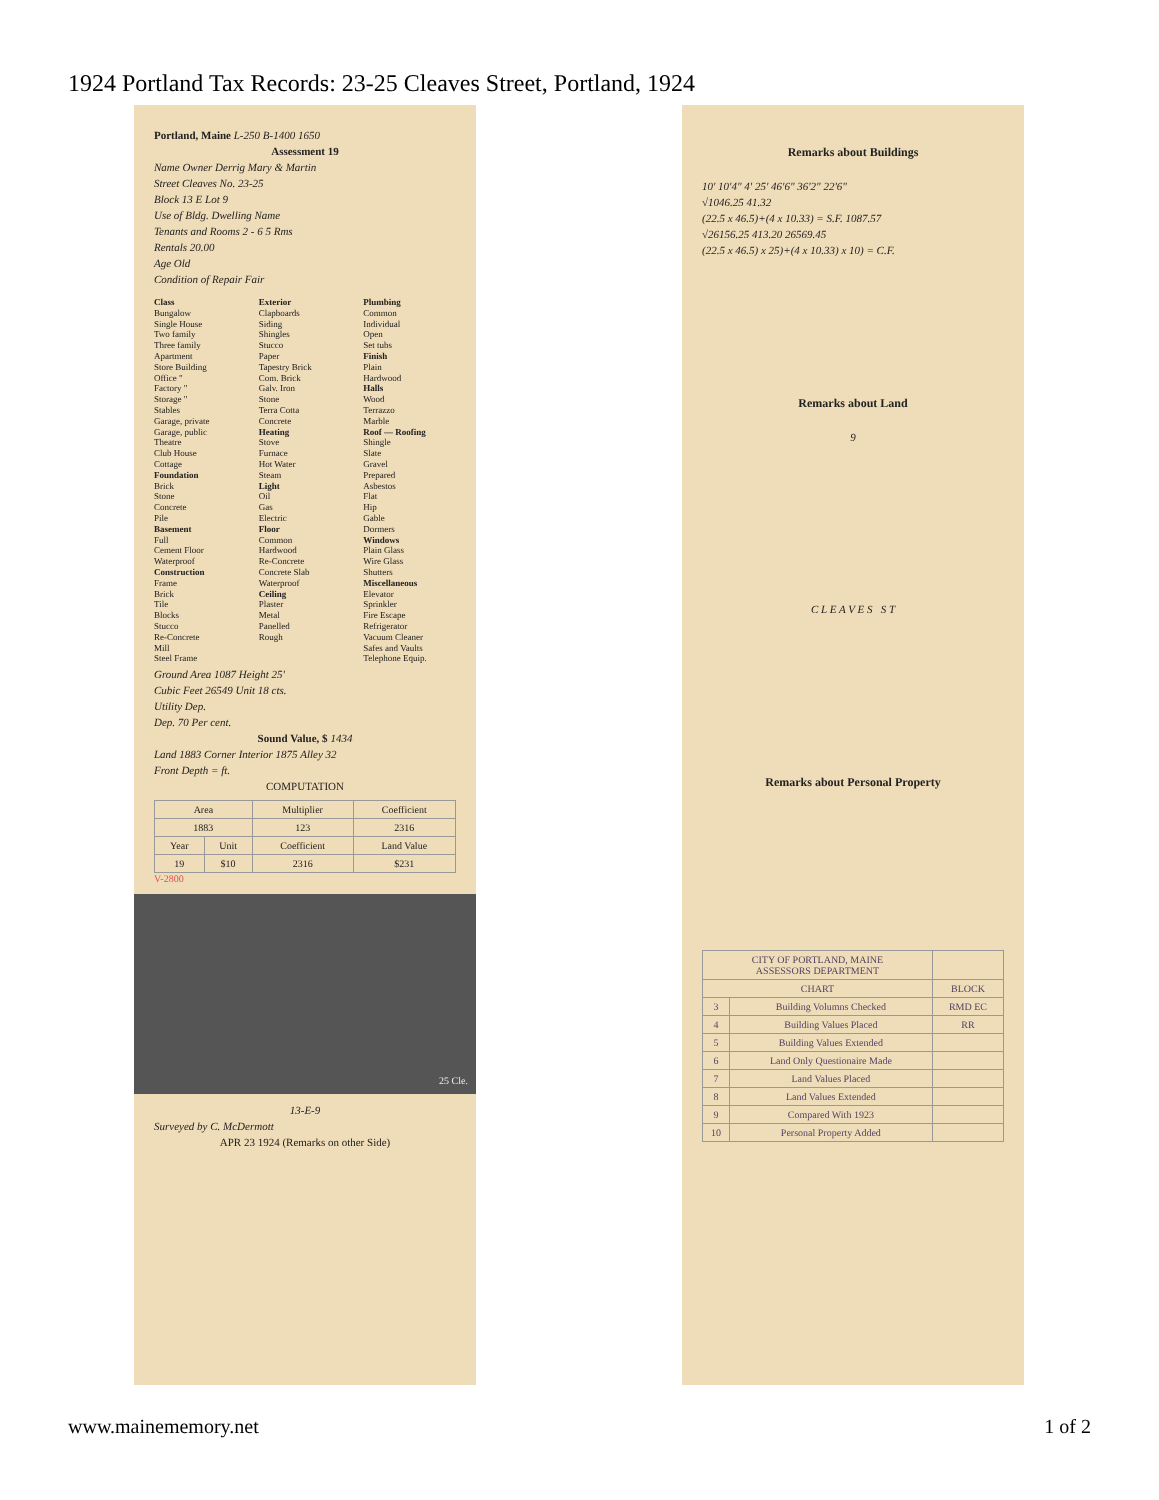1924 Portland Tax Records: 23-25 Cleaves Street, Portland, 1924
Portland, Maine L-250 B-1400 1650
Assessment 19
Name Owner Derrig Mary & Martin
Street Cleaves No. 23-25
Block 13 E Lot 9
Use of Bldg. Dwelling Name
Tenants and Rooms 2 - 6 5 Rms
Rentals 20.00
Age Old
Condition of Repair Fair
Class
Bungalow
Single House
Two family
Three family
Apartment
Store Building
Office "
Factory "
Storage "
Stables
Garage, private
Garage, public
Theatre
Club House
Cottage
Foundation
Brick
Stone
Concrete
Pile
Basement
Full
Cement Floor
Waterproof
Construction
Frame
Brick
Tile
Blocks
Stucco
Re-Concrete
Mill
Steel Frame
Exterior
Clapboards
Siding
Shingles
Stucco
Paper
Tapestry Brick
Com. Brick
Galv. Iron
Stone
Terra Cotta
Concrete
Heating
Stove
Furnace
Hot Water
Steam
Light
Oil
Gas
Electric
Floor
Common
Hardwood
Re-Concrete
Concrete Slab
Waterproof
Ceiling
Plaster
Metal
Panelled
Rough
Plumbing
Common
Individual
Open
Set tubs
Finish
Plain
Hardwood
Halls
Wood
Terrazzo
Marble
Roof — Roofing
Shingle
Slate
Gravel
Prepared
Asbestos
Flat
Hip
Gable
Dormers
Windows
Plain Glass
Wire Glass
Shutters
Miscellaneous
Elevator
Sprinkler
Fire Escape
Refrigerator
Vacuum Cleaner
Safes and Vaults
Telephone Equip.
Ground Area 1087 Height 25'
Cubic Feet 26549 Unit 18 cts.
Utility Dep.
Dep. 70 Per cent.
Sound Value, $ 1434
Land 1883 Corner Interior 1875 Alley 32
Front Depth = ft.
COMPUTATION
| Area | | Multiplier | Coefficient |
| --- | --- | --- | --- |
| 1883 | | 123 | 2316 |
| Year | Unit | Coefficient | Land Value |
| 19 | $10 | 2316 | $231 |
V-2800
25 Cle.
13-E-9
Surveyed by C. McDermott
APR 23 1924 (Remarks on other Side)
Remarks about Buildings
10' 10'4" 4' 25' 46'6" 36'2" 22'6"
√1046.25 41.32
(22.5 x 46.5)+(4 x 10.33) = S.F. 1087.57
√26156.25 413.20 26569.45
(22.5 x 46.5) x 25)+(4 x 10.33) x 10) = C.F.
Remarks about Land
9
C L E A V E S S T
Remarks about Personal Property
| CITY OF PORTLAND, MAINE ASSESSORS DEPARTMENT | | |
| --- | --- | --- |
| CHART | | BLOCK |
| 3 | Building Volumns Checked | RMD EC |
| 4 | Building Values Placed | RR |
| 5 | Building Values Extended | |
| 6 | Land Only Questionaire Made | |
| 7 | Land Values Placed | |
| 8 | Land Values Extended | |
| 9 | Compared With 1923 | |
| 10 | Personal Property Added | |
www.mainememory.net 1 of 2